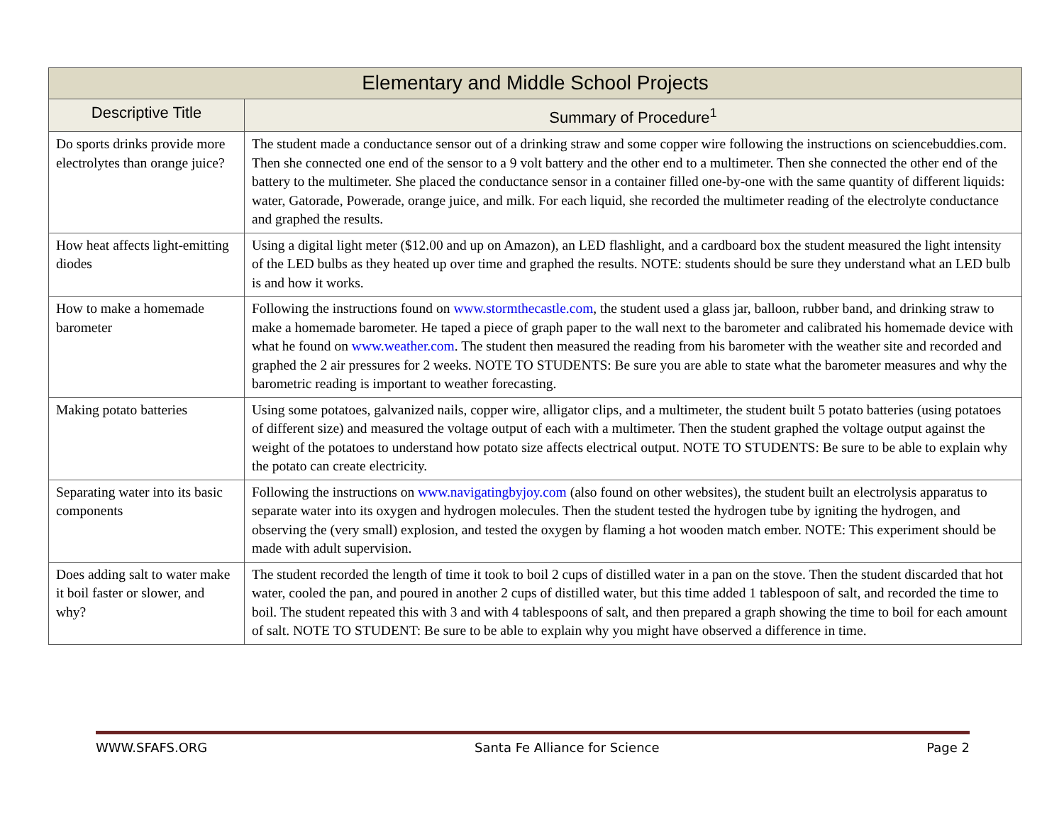| Elementary and Middle School Projects | |
| --- | --- |
| Descriptive Title | Summary of Procedure<sup>1</sup> |
| Do sports drinks provide more electrolytes than orange juice? | The student made a conductance sensor out of a drinking straw and some copper wire following the instructions on sciencebuddies.com. Then she connected one end of the sensor to a 9 volt battery and the other end to a multimeter. Then she connected the other end of the battery to the multimeter. She placed the conductance sensor in a container filled one-by-one with the same quantity of different liquids: water, Gatorade, Powerade, orange juice, and milk. For each liquid, she recorded the multimeter reading of the electrolyte conductance and graphed the results. |
| How heat affects light-emitting diodes | Using a digital light meter ($12.00 and up on Amazon), an LED flashlight, and a cardboard box the student measured the light intensity of the LED bulbs as they heated up over time and graphed the results. NOTE: students should be sure they understand what an LED bulb is and how it works. |
| How to make a homemade barometer | Following the instructions found on www.stormthecastle.com , the student used a glass jar, balloon, rubber band, and drinking straw to make a homemade barometer. He taped a piece of graph paper to the wall next to the barometer and calibrated his homemade device with what he found on www.weather.com . The student then measured the reading from his barometer with the weather site and recorded and graphed the 2 air pressures for 2 weeks. NOTE TO STUDENTS: Be sure you are able to state what the barometer measures and why the barometric reading is important to weather forecasting. |
| Making potato batteries | Using some potatoes, galvanized nails, copper wire, alligator clips, and a multimeter, the student built 5 potato batteries (using potatoes of different size) and measured the voltage output of each with a multimeter. Then the student graphed the voltage output against the weight of the potatoes to understand how potato size affects electrical output. NOTE TO STUDENTS: Be sure to be able to explain why the potato can create electricity. |
| Separating water into its basic components | Following the instructions on www.navigatingbyjoy.com (also found on other websites), the student built an electrolysis apparatus to separate water into its oxygen and hydrogen molecules. Then the student tested the hydrogen tube by igniting the hydrogen, and observing the (very small) explosion, and tested the oxygen by flaming a hot wooden match ember. NOTE: This experiment should be made with adult supervision. |
| Does adding salt to water make it boil faster or slower, and why? | The student recorded the length of time it took to boil 2 cups of distilled water in a pan on the stove. Then the student discarded that hot water, cooled the pan, and poured in another 2 cups of distilled water, but this time added 1 tablespoon of salt, and recorded the time to boil. The student repeated this with 3 and with 4 tablespoons of salt, and then prepared a graph showing the time to boil for each amount of salt. NOTE TO STUDENT: Be sure to be able to explain why you might have observed a difference in time. |
WWW.SFAFS.ORG Santa Fe Alliance for Science Page 2